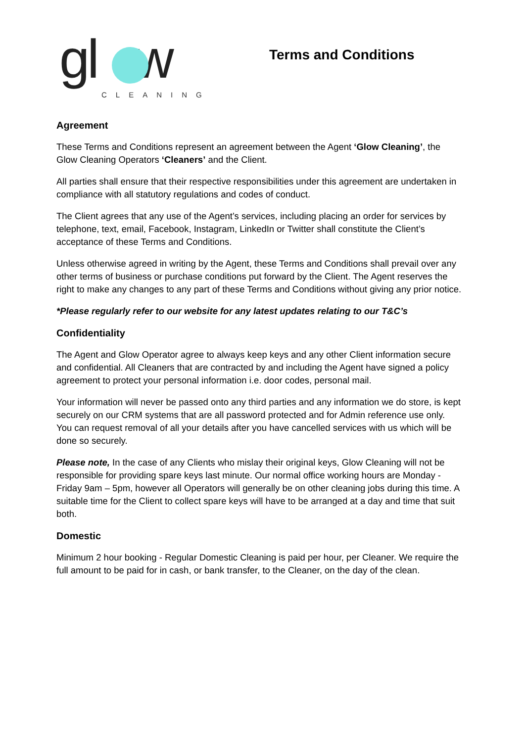gl w
CLEANING
Terms and Conditions
Agreement
These Terms and Conditions represent an agreement between the Agent ‘Glow Cleaning’, the Glow Cleaning Operators ‘Cleaners’ and the Client.
All parties shall ensure that their respective responsibilities under this agreement are undertaken in compliance with all statutory regulations and codes of conduct.
The Client agrees that any use of the Agent’s services, including placing an order for services by telephone, text, email, Facebook, Instagram, LinkedIn or Twitter shall constitute the Client’s acceptance of these Terms and Conditions.
Unless otherwise agreed in writing by the Agent, these Terms and Conditions shall prevail over any other terms of business or purchase conditions put forward by the Client. The Agent reserves the right to make any changes to any part of these Terms and Conditions without giving any prior notice.
*Please regularly refer to our website for any latest updates relating to our T&C’s
Confidentiality
The Agent and Glow Operator agree to always keep keys and any other Client information secure and confidential. All Cleaners that are contracted by and including the Agent have signed a policy agreement to protect your personal information i.e. door codes, personal mail.
Your information will never be passed onto any third parties and any information we do store, is kept securely on our CRM systems that are all password protected and for Admin reference use only. You can request removal of all your details after you have cancelled services with us which will be done so securely.
Please note, In the case of any Clients who mislay their original keys, Glow Cleaning will not be responsible for providing spare keys last minute. Our normal office working hours are Monday - Friday 9am – 5pm, however all Operators will generally be on other cleaning jobs during this time. A suitable time for the Client to collect spare keys will have to be arranged at a day and time that suit both.
Domestic
Minimum 2 hour booking - Regular Domestic Cleaning is paid per hour, per Cleaner. We require the full amount to be paid for in cash, or bank transfer, to the Cleaner, on the day of the clean.